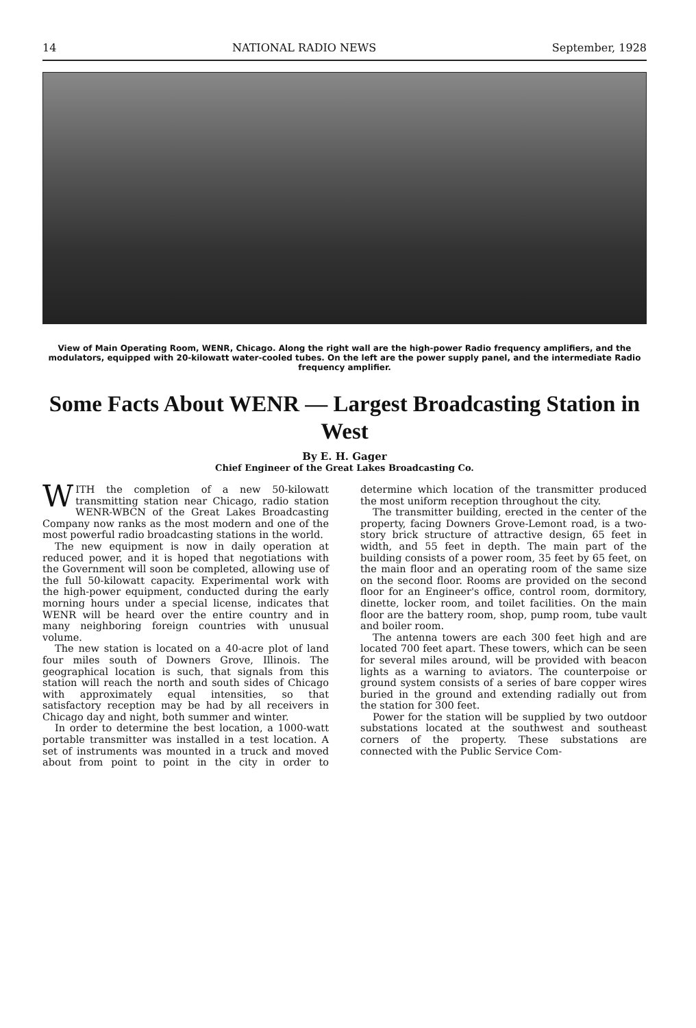14 NATIONAL RADIO NEWS September, 1928
View of Main Operating Room, WENR, Chicago. Along the right wall are the high-power Radio frequency amplifiers, and the modulators, equipped with 20-kilowatt water-cooled tubes. On the left are the power supply panel, and the intermediate Radio frequency amplifier.
Some Facts About WENR — Largest Broadcasting Station in West
By E. H. Gager
Chief Engineer of the Great Lakes Broadcasting Co.
WITH the completion of a new 50-kilowatt transmitting station near Chicago, radio station WENR-WBCN of the Great Lakes Broadcasting Company now ranks as the most modern and one of the most powerful radio broadcasting stations in the world.
The new equipment is now in daily operation at reduced power, and it is hoped that negotiations with the Government will soon be completed, allowing use of the full 50-kilowatt capacity. Experimental work with the high-power equipment, conducted during the early morning hours under a special license, indicates that WENR will be heard over the entire country and in many neighboring foreign countries with unusual volume.
The new station is located on a 40-acre plot of land four miles south of Downers Grove, Illinois. The geographical location is such, that signals from this station will reach the north and south sides of Chicago with approximately equal intensities, so that satisfactory reception may be had by all receivers in Chicago day and night, both summer and winter.
In order to determine the best location, a 1000-watt portable transmitter was installed in a test location. A set of instruments was mounted in a truck and moved about from point to point in the city in order to determine which location of the transmitter produced the most uniform reception throughout the city.
The transmitter building, erected in the center of the property, facing Downers Grove-Lemont road, is a two-story brick structure of attractive design, 65 feet in width, and 55 feet in depth. The main part of the building consists of a power room, 35 feet by 65 feet, on the main floor and an operating room of the same size on the second floor. Rooms are provided on the second floor for an Engineer's office, control room, dormitory, dinette, locker room, and toilet facilities. On the main floor are the battery room, shop, pump room, tube vault and boiler room.
The antenna towers are each 300 feet high and are located 700 feet apart. These towers, which can be seen for several miles around, will be provided with beacon lights as a warning to aviators. The counterpoise or ground system consists of a series of bare copper wires buried in the ground and extending radially out from the station for 300 feet.
Power for the station will be supplied by two outdoor substations located at the southwest and southeast corners of the property. These substations are connected with the Public Service Com-